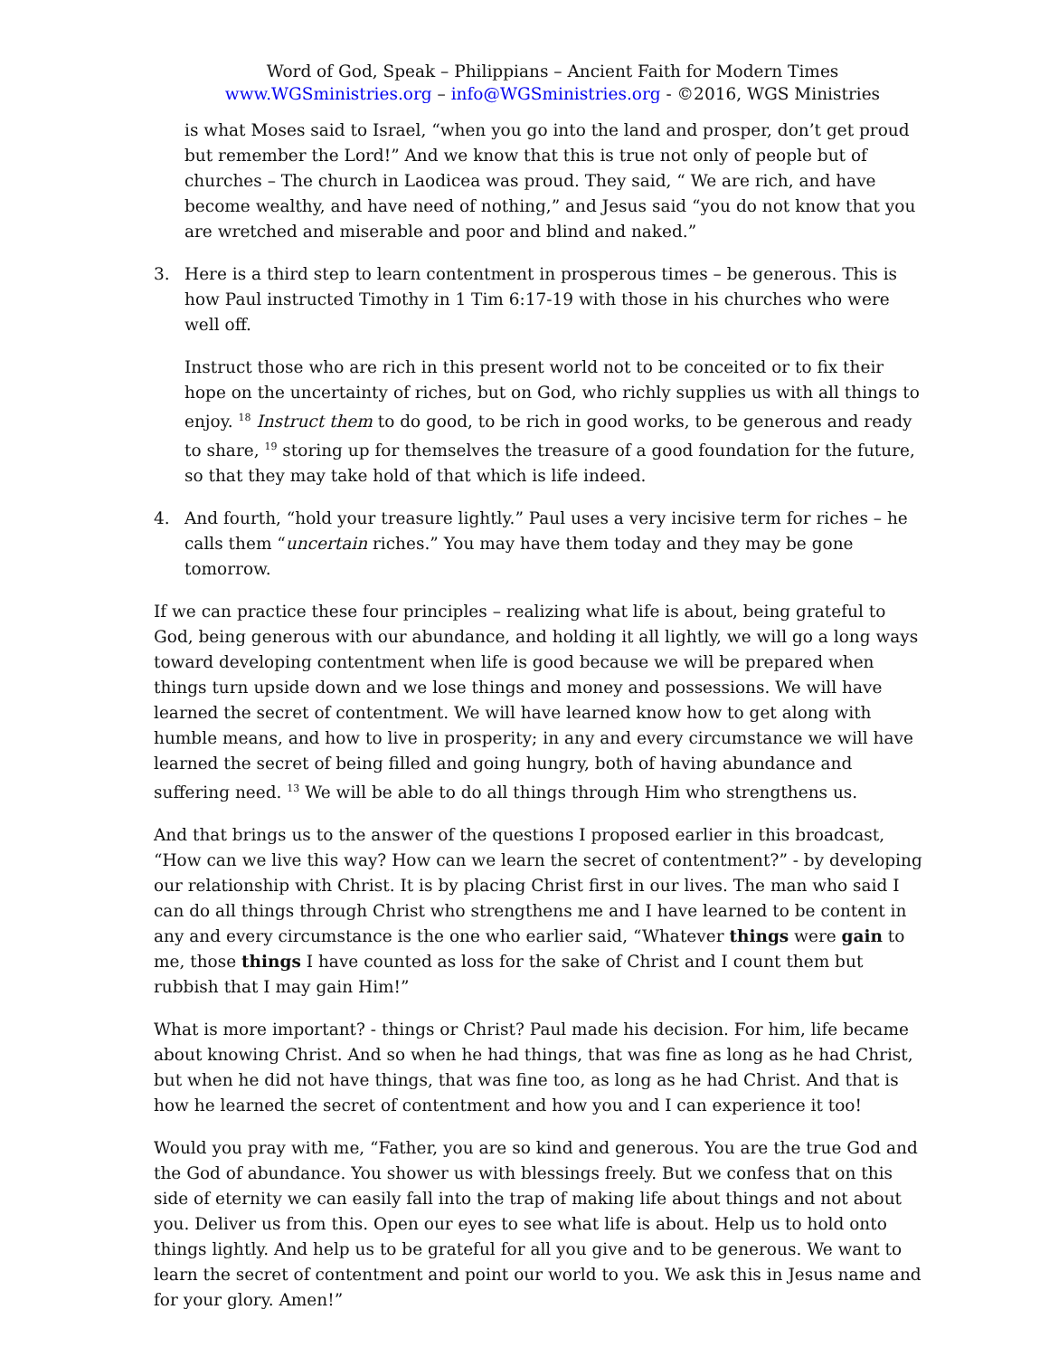Word of God, Speak – Philippians – Ancient Faith for Modern Times
www.WGSministries.org – info@WGSministries.org - ©2016, WGS Ministries
is what Moses said to Israel, “when you go into the land and prosper, don’t get proud but remember the Lord!” And we know that this is true not only of people but of churches – The church in Laodicea was proud. They said, “ We are rich, and have become wealthy, and have need of nothing,” and Jesus said “you do not know that you are wretched and miserable and poor and blind and naked.”
3. Here is a third step to learn contentment in prosperous times – be generous. This is how Paul instructed Timothy in 1 Tim 6:17-19 with those in his churches who were well off.
Instruct those who are rich in this present world not to be conceited or to fix their hope on the uncertainty of riches, but on God, who richly supplies us with all things to enjoy. <sup>18</sup> Instruct them to do good, to be rich in good works, to be generous and ready to share, <sup>19</sup> storing up for themselves the treasure of a good foundation for the future, so that they may take hold of that which is life indeed.
4. And fourth, “hold your treasure lightly.” Paul uses a very incisive term for riches – he calls them “uncertain riches.” You may have them today and they may be gone tomorrow.
If we can practice these four principles – realizing what life is about, being grateful to God, being generous with our abundance, and holding it all lightly, we will go a long ways toward developing contentment when life is good because we will be prepared when things turn upside down and we lose things and money and possessions. We will have learned the secret of contentment. We will have learned know how to get along with humble means, and how to live in prosperity; in any and every circumstance we will have learned the secret of being filled and going hungry, both of having abundance and suffering need. <sup>13</sup> We will be able to do all things through Him who strengthens us.
And that brings us to the answer of the questions I proposed earlier in this broadcast, “How can we live this way? How can we learn the secret of contentment?” - by developing our relationship with Christ. It is by placing Christ first in our lives. The man who said I can do all things through Christ who strengthens me and I have learned to be content in any and every circumstance is the one who earlier said, “Whatever things were gain to me, those things I have counted as loss for the sake of Christ and I count them but rubbish that I may gain Him!”
What is more important? - things or Christ? Paul made his decision. For him, life became about knowing Christ. And so when he had things, that was fine as long as he had Christ, but when he did not have things, that was fine too, as long as he had Christ. And that is how he learned the secret of contentment and how you and I can experience it too!
Would you pray with me, “Father, you are so kind and generous. You are the true God and the God of abundance. You shower us with blessings freely. But we confess that on this side of eternity we can easily fall into the trap of making life about things and not about you. Deliver us from this. Open our eyes to see what life is about. Help us to hold onto things lightly. And help us to be grateful for all you give and to be generous. We want to learn the secret of contentment and point our world to you. We ask this in Jesus name and for your glory. Amen!”